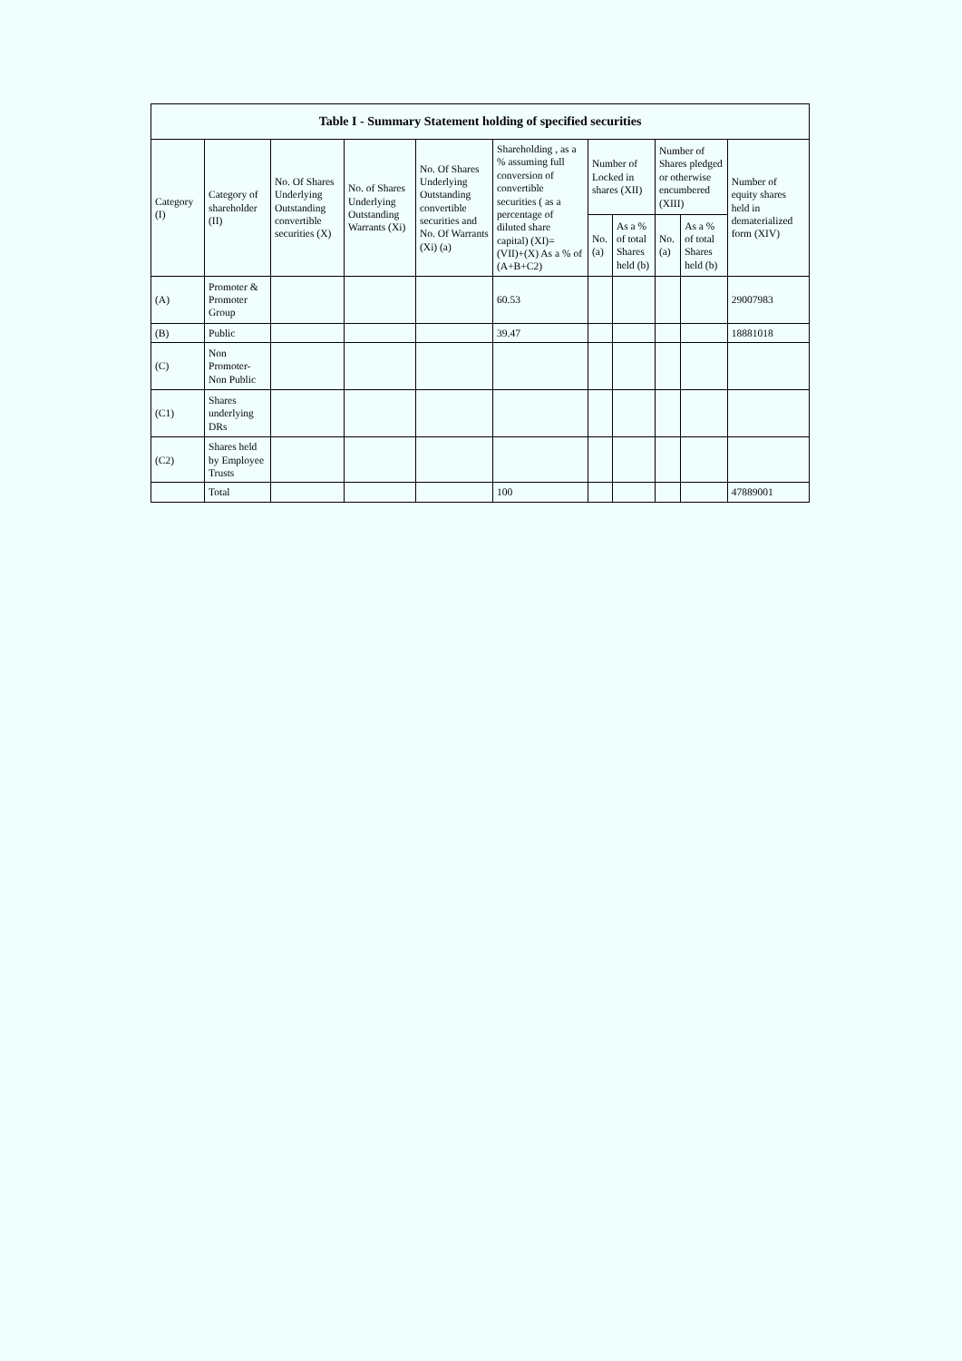| Table I - Summary Statement holding of specified securities | | | | | | | | | | |
| --- | --- | --- | --- | --- | --- | --- | --- | --- | --- | --- |
| Category (I) | Category of shareholder (II) | No. Of Shares Underlying Outstanding convertible securities (X) | No. of Shares Underlying Outstanding Warrants (Xi) | No. Of Shares Underlying Outstanding convertible securities and No. Of Warrants (Xi) (a) | Shareholding , as a % assuming full conversion of convertible securities ( as a percentage of diluted share capital) (XI)= (VII)+(X) As a % of (A+B+C2) | Number of Locked in shares (XII) | | Number of Shares pledged or otherwise encumbered (XIII) | | Number of equity shares held in dematerialized form (XIV) |
| | | | | | | No. (a) | As a % of total Shares held (b) | No. (a) | As a % of total Shares held (b) | |
| (A) | Promoter & Promoter Group | | | | 60.53 | | | | | 29007983 |
| (B) | Public | | | | 39.47 | | | | | 18881018 |
| (C) | Non Promoter- Non Public | | | | | | | | | |
| (C1) | Shares underlying DRs | | | | | | | | | |
| (C2) | Shares held by Employee Trusts | | | | | | | | | |
| | Total | | | | 100 | | | | | 47889001 |